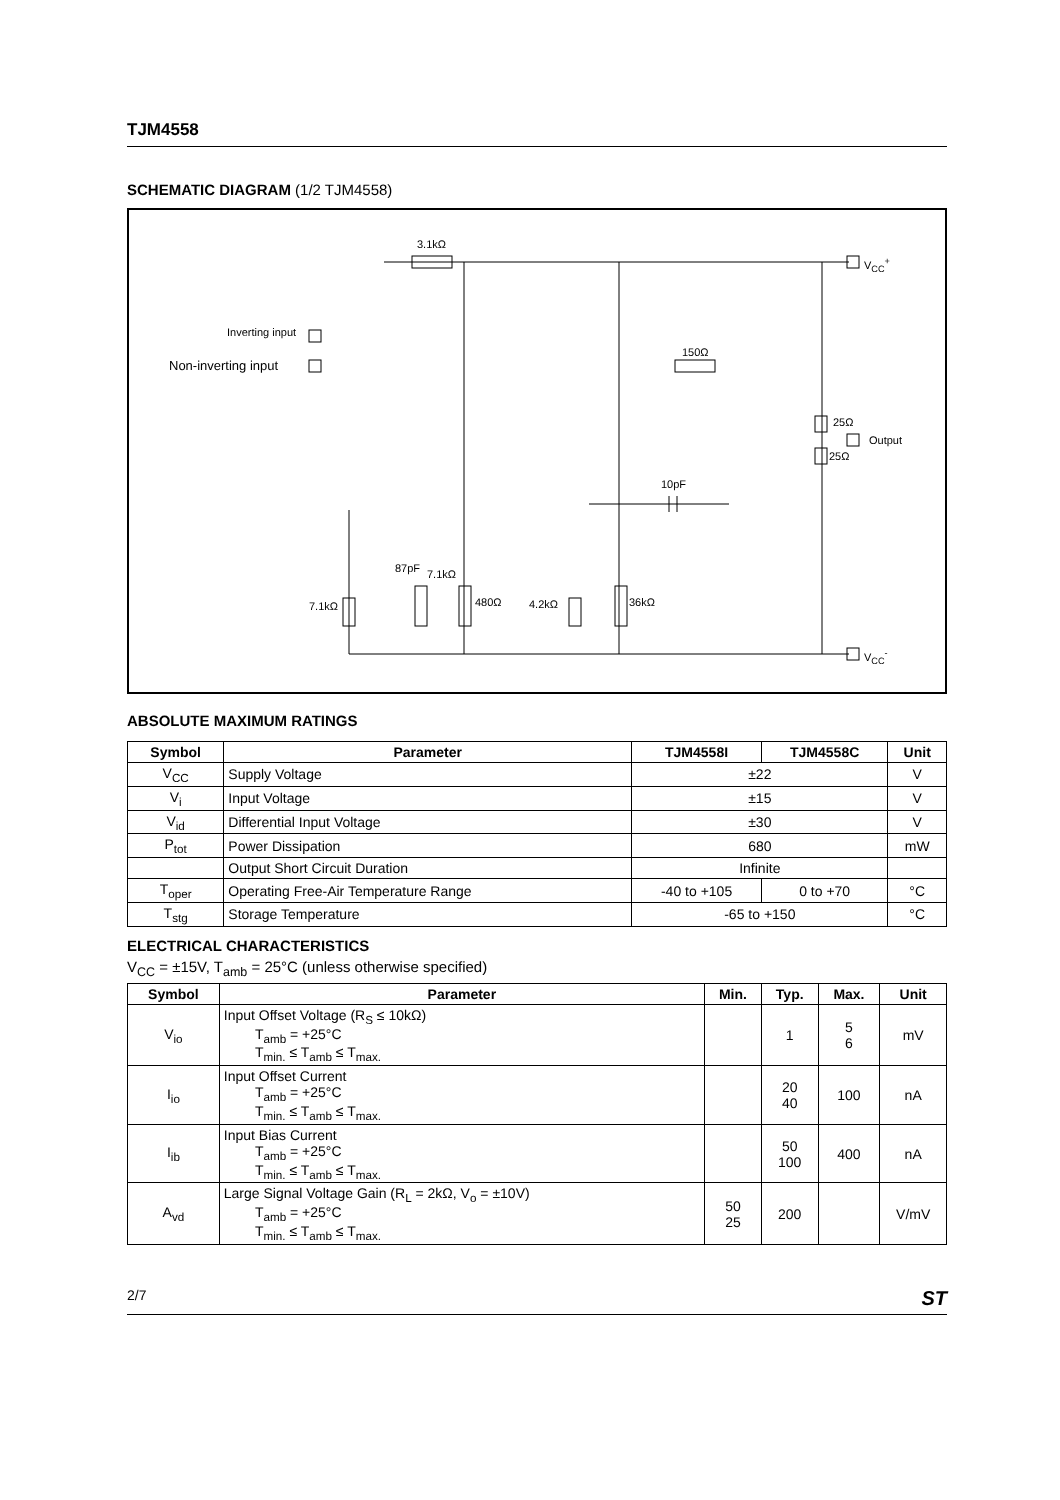TJM4558
SCHEMATIC DIAGRAM (1/2 TJM4558)
3.1kΩ
V<sub>CC</sub><sup>+</sup>
Inverting input
Non-inverting input
150Ω
25Ω
Output
25Ω
10pF
87pF 7.1kΩ
7.1kΩ 480Ω 4.2kΩ 36kΩ
V<sub>CC</sub><sup>-</sup>
ABSOLUTE MAXIMUM RATINGS
| Symbol | Parameter | TJM4558I | TJM4558C | Unit |
| --- | --- | --- | --- | --- |
| V<sub>CC</sub> | Supply Voltage | ±22 | | V |
| V<sub>i</sub> | Input Voltage | ±15 | | V |
| V<sub>id</sub> | Differential Input Voltage | ±30 | | V |
| P<sub>tot</sub> | Power Dissipation | 680 | | mW |
| | Output Short Circuit Duration | Infinite | | |
| T<sub>oper</sub> | Operating Free-Air Temperature Range | -40 to +105 | 0 to +70 | °C |
| T<sub>stg</sub> | Storage Temperature | -65 to +150 | | °C |
ELECTRICAL CHARACTERISTICS
V<sub>CC</sub> = ±15V, T<sub>amb</sub> = 25°C (unless otherwise specified)
| Symbol | Parameter | Min. | Typ. | Max. | Unit |
| --- | --- | --- | --- | --- | --- |
| V<sub>io</sub> | Input Offset Voltage (R<sub>S</sub> ≤ 10kΩ) T<sub>amb</sub> = +25°C T<sub>min.</sub> ≤ T<sub>amb</sub> ≤ T<sub>max.</sub> | | 1 | 5 6 | mV |
| I<sub>io</sub> | Input Offset Current T<sub>amb</sub> = +25°C T<sub>min.</sub> ≤ T<sub>amb</sub> ≤ T<sub>max.</sub> | | 20 40 | 100 | nA |
| I<sub>ib</sub> | Input Bias Current T<sub>amb</sub> = +25°C T<sub>min.</sub> ≤ T<sub>amb</sub> ≤ T<sub>max.</sub> | | 50 100 | 400 | nA |
| A<sub>vd</sub> | Large Signal Voltage Gain (R<sub>L</sub> = 2kΩ, V<sub>o</sub> = ±10V) T<sub>amb</sub> = +25°C T<sub>min.</sub> ≤ T<sub>amb</sub> ≤ T<sub>max.</sub> | 50 25 | 200 | | V/mV |
2/7 ST